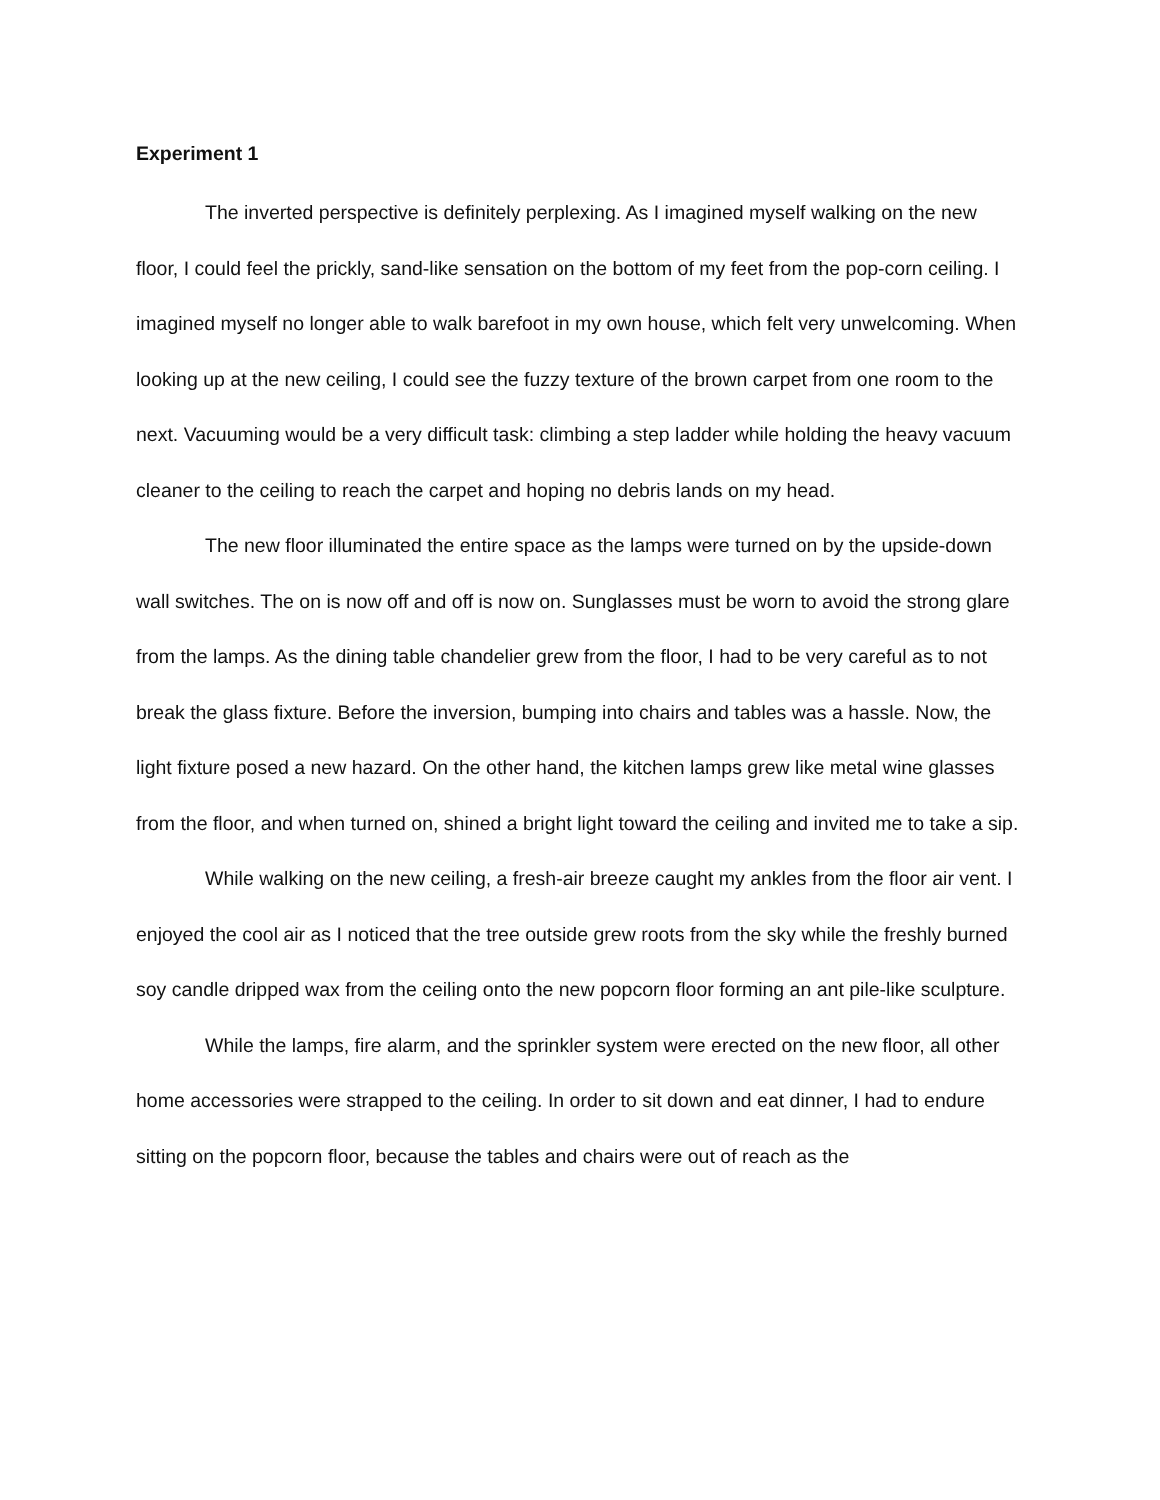Experiment 1
The inverted perspective is definitely perplexing. As I imagined myself walking on the new floor, I could feel the prickly, sand-like sensation on the bottom of my feet from the pop-corn ceiling. I imagined myself no longer able to walk barefoot in my own house, which felt very unwelcoming. When looking up at the new ceiling, I could see the fuzzy texture of the brown carpet from one room to the next. Vacuuming would be a very difficult task: climbing a step ladder while holding the heavy vacuum cleaner to the ceiling to reach the carpet and hoping no debris lands on my head.
The new floor illuminated the entire space as the lamps were turned on by the upside-down wall switches. The on is now off and off is now on. Sunglasses must be worn to avoid the strong glare from the lamps. As the dining table chandelier grew from the floor, I had to be very careful as to not break the glass fixture. Before the inversion, bumping into chairs and tables was a hassle. Now, the light fixture posed a new hazard. On the other hand, the kitchen lamps grew like metal wine glasses from the floor, and when turned on, shined a bright light toward the ceiling and invited me to take a sip.
While walking on the new ceiling, a fresh-air breeze caught my ankles from the floor air vent. I enjoyed the cool air as I noticed that the tree outside grew roots from the sky while the freshly burned soy candle dripped wax from the ceiling onto the new popcorn floor forming an ant pile-like sculpture.
While the lamps, fire alarm, and the sprinkler system were erected on the new floor, all other home accessories were strapped to the ceiling. In order to sit down and eat dinner, I had to endure sitting on the popcorn floor, because the tables and chairs were out of reach as the